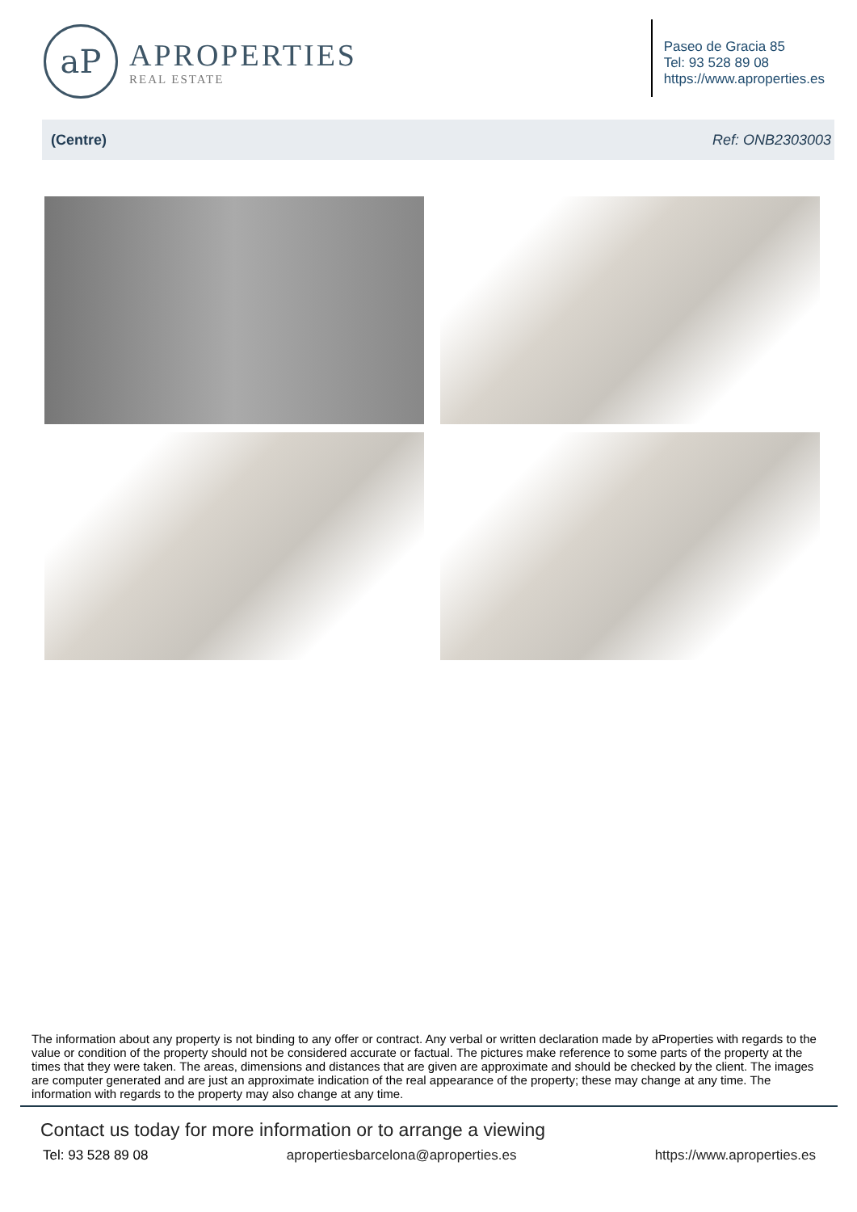aP
APROPERTIES
REAL ESTATE
Paseo de Gracia 85
Tel: 93 528 89 08
https://www.aproperties.es
(Centre) Ref: ONB2303003
The information about any property is not binding to any offer or contract. Any verbal or written declaration made by aProperties with regards to the value or condition of the property should not be considered accurate or factual. The pictures make reference to some parts of the property at the times that they were taken. The areas, dimensions and distances that are given are approximate and should be checked by the client. The images are computer generated and are just an approximate indication of the real appearance of the property; these may change at any time. The information with regards to the property may also change at any time.
Contact us today for more information or to arrange a viewing
Tel: 93 528 89 08 apropertiesbarcelona@aproperties.es https://www.aproperties.es